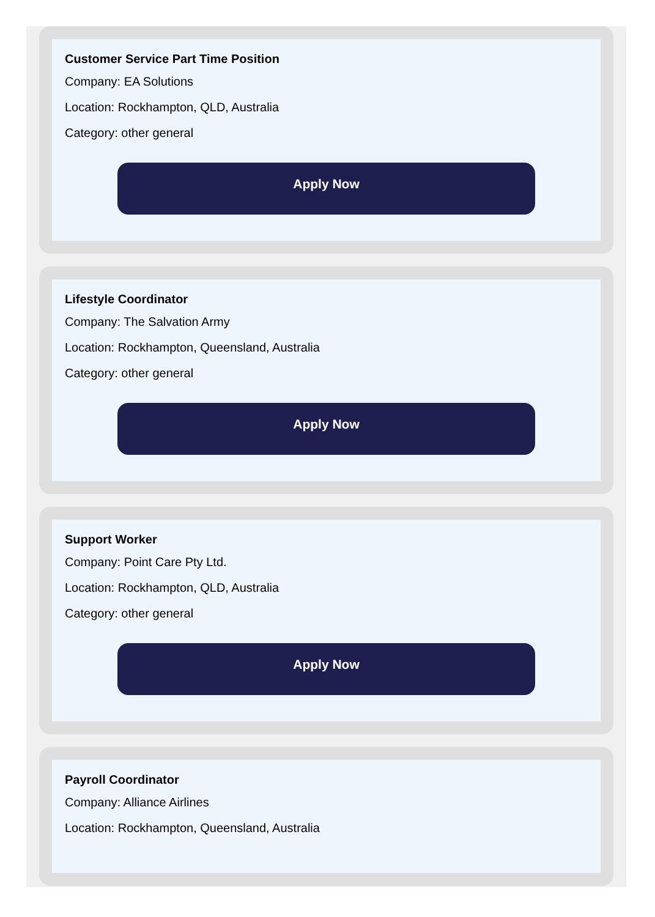Customer Service Part Time Position
Company: EA Solutions
Location: Rockhampton, QLD, Australia
Category: other general
Apply Now
Lifestyle Coordinator
Company: The Salvation Army
Location: Rockhampton, Queensland, Australia
Category: other general
Apply Now
Support Worker
Company: Point Care Pty Ltd.
Location: Rockhampton, QLD, Australia
Category: other general
Apply Now
Payroll Coordinator
Company: Alliance Airlines
Location: Rockhampton, Queensland, Australia